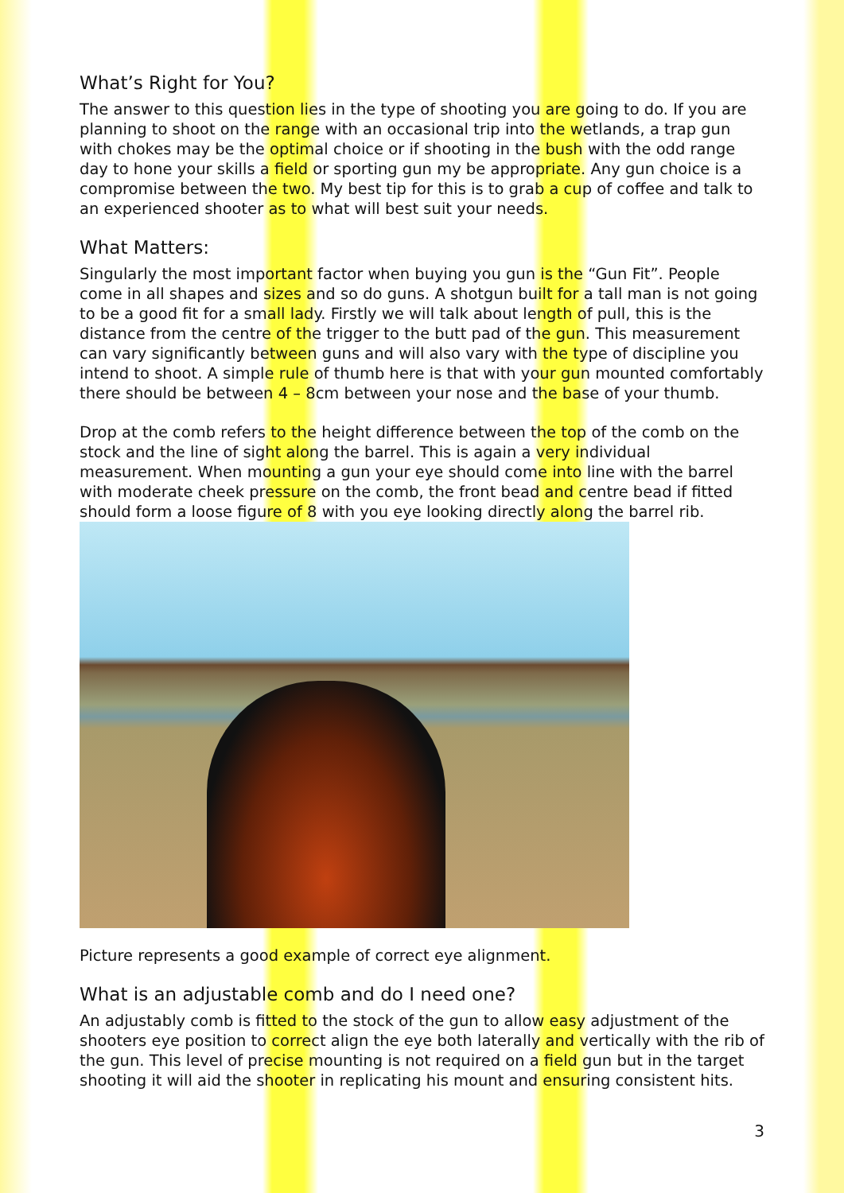What’s Right for You?
The answer to this question lies in the type of shooting you are going to do. If you are planning to shoot on the range with an occasional trip into the wetlands, a trap gun with chokes may be the optimal choice or if shooting in the bush with the odd range day to hone your skills a field or sporting gun my be appropriate. Any gun choice is a compromise between the two. My best tip for this is to grab a cup of coffee and talk to an experienced shooter as to what will best suit your needs.
What Matters:
Singularly the most important factor when buying you gun is the “Gun Fit”. People come in all shapes and sizes and so do guns. A shotgun built for a tall man is not going to be a good fit for a small lady. Firstly we will talk about length of pull, this is the distance from the centre of the trigger to the butt pad of the gun. This measurement can vary significantly between guns and will also vary with the type of discipline you intend to shoot. A simple rule of thumb here is that with your gun mounted comfortably there should be between 4 – 8cm between your nose and the base of your thumb.
Drop at the comb refers to the height difference between the top of the comb on the stock and the line of sight along the barrel. This is again a very individual measurement. When mounting a gun your eye should come into line with the barrel with moderate cheek pressure on the comb, the front bead and centre bead if fitted should form a loose figure of 8 with you eye looking directly along the barrel rib.
Picture represents a good example of correct eye alignment.
What is an adjustable comb and do I need one?
An adjustably comb is fitted to the stock of the gun to allow easy adjustment of the shooters eye position to correct align the eye both laterally and vertically with the rib of the gun. This level of precise mounting is not required on a field gun but in the target shooting it will aid the shooter in replicating his mount and ensuring consistent hits.
3